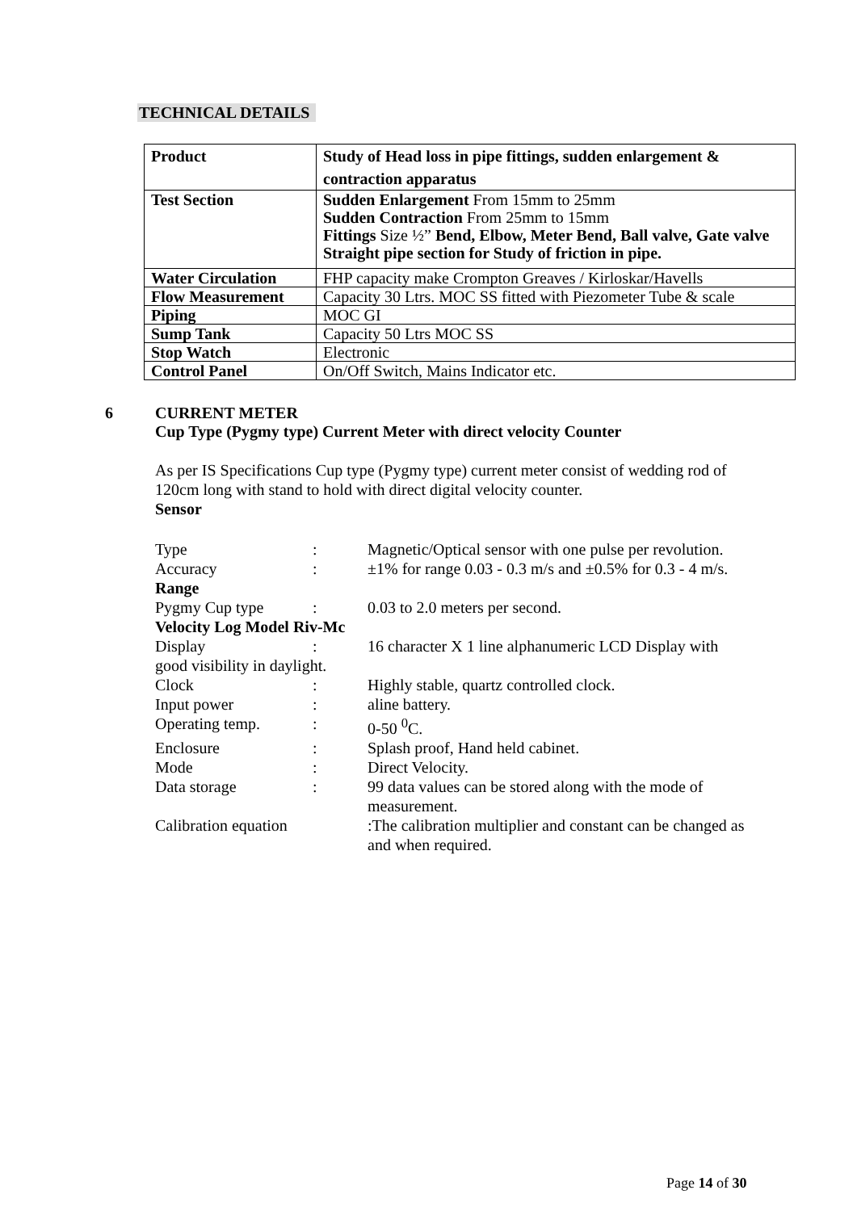TECHNICAL DETAILS
| Product | Study of Head loss in pipe fittings, sudden enlargement & contraction apparatus |
| Test Section | Sudden Enlargement From 15mm to 25mm Sudden Contraction From 25mm to 15mm Fittings Size ½” Bend, Elbow, Meter Bend, Ball valve, Gate valve Straight pipe section for Study of friction in pipe. |
| Water Circulation | FHP capacity make Crompton Greaves / Kirloskar/Havells |
| Flow Measurement | Capacity 30 Ltrs. MOC SS fitted with Piezometer Tube & scale |
| Piping | MOC GI |
| Sump Tank | Capacity 50 Ltrs MOC SS |
| Stop Watch | Electronic |
| Control Panel | On/Off Switch, Mains Indicator etc. |
6 CURRENT METER
Cup Type (Pygmy type) Current Meter with direct velocity Counter
As per IS Specifications Cup type (Pygmy type) current meter consist of wedding rod of 120cm long with stand to hold with direct digital velocity counter.
Sensor
| Type | : | Magnetic/Optical sensor with one pulse per revolution. |
| Accuracy | : | ±1% for range 0.03 - 0.3 m/s and ±0.5% for 0.3 - 4 m/s. |
| Range | | |
| Pygmy Cup type | : | 0.03 to 2.0 meters per second. |
| Velocity Log Model Riv-Mc | | |
| Display | : | 16 character X 1 line alphanumeric LCD Display with |
| good visibility in daylight. | | |
| Clock | : | Highly stable, quartz controlled clock. |
| Input power | : | aline battery. |
| Operating temp. | : | 0-50 <sup>0</sup>C. |
| Enclosure | : | Splash proof, Hand held cabinet. |
| Mode | : | Direct Velocity. |
| Data storage | : | 99 data values can be stored along with the mode of measurement. |
| Calibration equation | | :The calibration multiplier and constant can be changed as and when required. |
Page 14 of 30